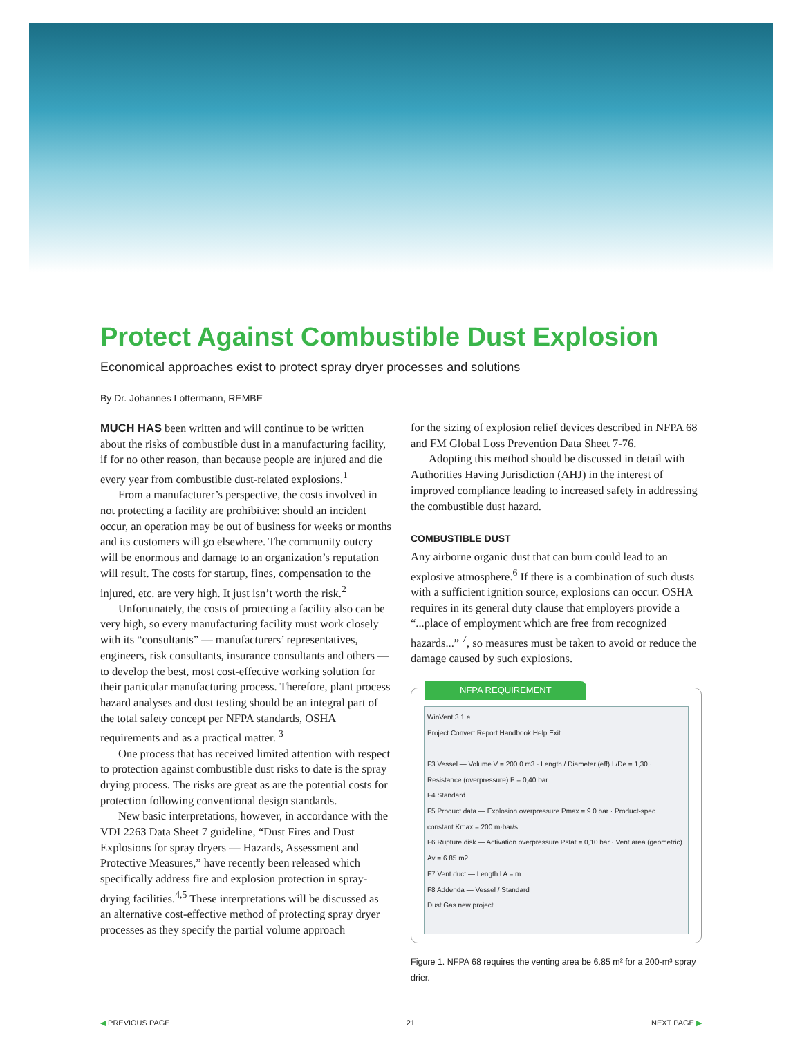Protect Against Combustible Dust Explosion
Economical approaches exist to protect spray dryer processes and solutions
By Dr. Johannes Lottermann, REMBE
MUCH HAS been written and will continue to be written about the risks of combustible dust in a manufacturing facility, if for no other reason, than because people are injured and die every year from combustible dust-related explosions.<sup>1</sup>
From a manufacturer’s perspective, the costs involved in not protecting a facility are prohibitive: should an incident occur, an operation may be out of business for weeks or months and its customers will go elsewhere. The community outcry will be enormous and damage to an organization’s reputation will result. The costs for startup, fines, compensation to the injured, etc. are very high. It just isn’t worth the risk.<sup>2</sup>
Unfortunately, the costs of protecting a facility also can be very high, so every manufacturing facility must work closely with its “consultants” — manufacturers’ representatives, engineers, risk consultants, insurance consultants and others — to develop the best, most cost-effective working solution for their particular manufacturing process. Therefore, plant process hazard analyses and dust testing should be an integral part of the total safety concept per NFPA standards, OSHA requirements and as a practical matter. <sup>3</sup>
One process that has received limited attention with respect to protection against combustible dust risks to date is the spray drying process. The risks are great as are the potential costs for protection following conventional design standards.
New basic interpretations, however, in accordance with the VDI 2263 Data Sheet 7 guideline, “Dust Fires and Dust Explosions for spray dryers — Hazards, Assessment and Protective Measures,” have recently been released which specifically address fire and explosion protection in spray-drying facilities.<sup>4,5</sup> These interpretations will be discussed as an alternative cost-effective method of protecting spray dryer processes as they specify the partial volume approach
for the sizing of explosion relief devices described in NFPA 68 and FM Global Loss Prevention Data Sheet 7-76.
Adopting this method should be discussed in detail with Authorities Having Jurisdiction (AHJ) in the interest of improved compliance leading to increased safety in addressing the combustible dust hazard.
COMBUSTIBLE DUST
Any airborne organic dust that can burn could lead to an explosive atmosphere.<sup>6</sup> If there is a combination of such dusts with a sufficient ignition source, explosions can occur. OSHA requires in its general duty clause that employers provide a “...place of employment which are free from recognized hazards...” <sup>7</sup>, so measures must be taken to avoid or reduce the damage caused by such explosions.
NFPA REQUIREMENT
WinVent 3.1 e
Project Convert Report Handbook Help Exit
F3 Vessel — Volume V = 200.0 m3 · Length / Diameter (eff) L/De = 1,30 · Resistance (overpressure) P = 0,40 bar
F4 Standard
F5 Product data — Explosion overpressure Pmax = 9.0 bar · Product-spec. constant Kmax = 200 m·bar/s
F6 Rupture disk — Activation overpressure Pstat = 0,10 bar · Vent area (geometric) Av = 6.85 m2
F7 Vent duct — Length l A = m
F8 Addenda — Vessel / Standard
Dust Gas new project
Figure 1. NFPA 68 requires the venting area be 6.85 m² for a 200-m³ spray drier.
◀ PREVIOUS PAGE 21 NEXT PAGE ▶